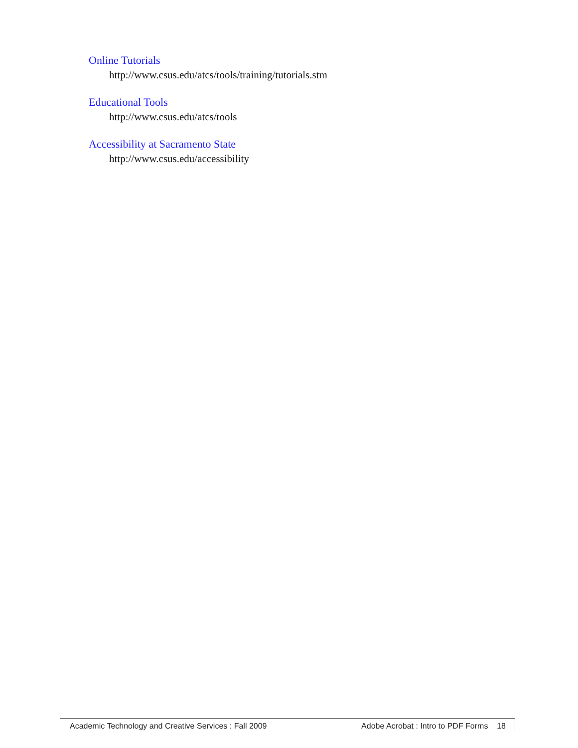Online Tutorials
http://www.csus.edu/atcs/tools/training/tutorials.stm
Educational Tools
http://www.csus.edu/atcs/tools
Accessibility at Sacramento State
http://www.csus.edu/accessibility
Academic Technology and Creative Services : Fall 2009 Adobe Acrobat : Intro to PDF Forms 18